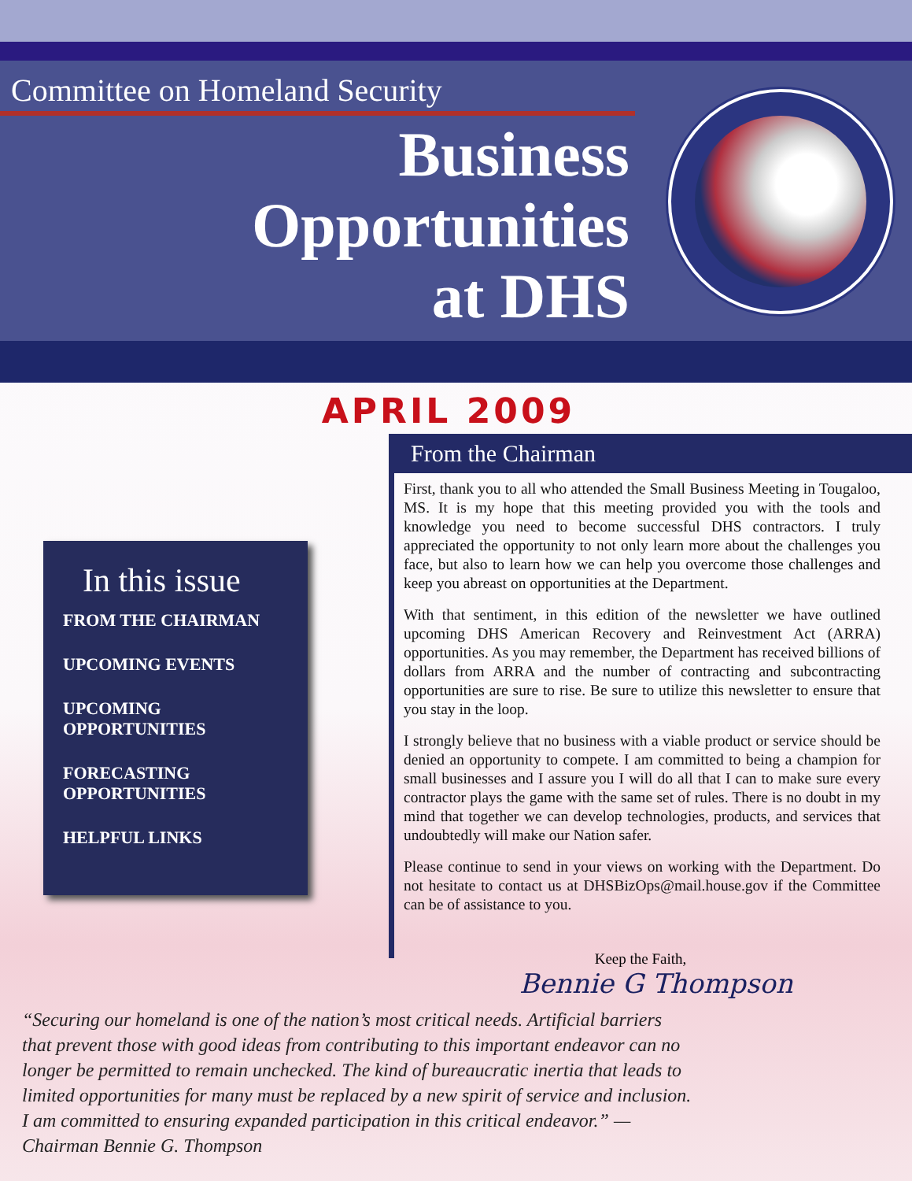Committee on Homeland Security
Business
Opportunities
at DHS
APRIL 2009
In this issue
FROM THE CHAIRMAN
UPCOMING EVENTS
UPCOMING
OPPORTUNITIES
FORECASTING
OPPORTUNITIES
HELPFUL LINKS
From the Chairman
First, thank you to all who attended the Small Business Meeting in Tougaloo, MS. It is my hope that this meeting provided you with the tools and knowledge you need to become successful DHS contractors. I truly appreciated the opportunity to not only learn more about the challenges you face, but also to learn how we can help you overcome those challenges and keep you abreast on opportunities at the Department.
With that sentiment, in this edition of the newsletter we have outlined upcoming DHS American Recovery and Reinvestment Act (ARRA) opportunities. As you may remember, the Department has received billions of dollars from ARRA and the number of contracting and subcontracting opportunities are sure to rise. Be sure to utilize this newsletter to ensure that you stay in the loop.
I strongly believe that no business with a viable product or service should be denied an opportunity to compete. I am committed to being a champion for small businesses and I assure you I will do all that I can to make sure every contractor plays the game with the same set of rules. There is no doubt in my mind that together we can develop technologies, products, and services that undoubtedly will make our Nation safer.
Please continue to send in your views on working with the Department. Do not hesitate to contact us at DHSBizOps@mail.house.gov if the Committee can be of assistance to you.
Keep the Faith,
Bennie G Thompson
“Securing our homeland is one of the nation’s most critical needs. Artificial barriers that prevent those with good ideas from contributing to this important endeavor can no longer be permitted to remain unchecked. The kind of bureaucratic inertia that leads to limited opportunities for many must be replaced by a new spirit of service and inclusion. I am committed to ensuring expanded participation in this critical endeavor.” —Chairman Bennie G. Thompson